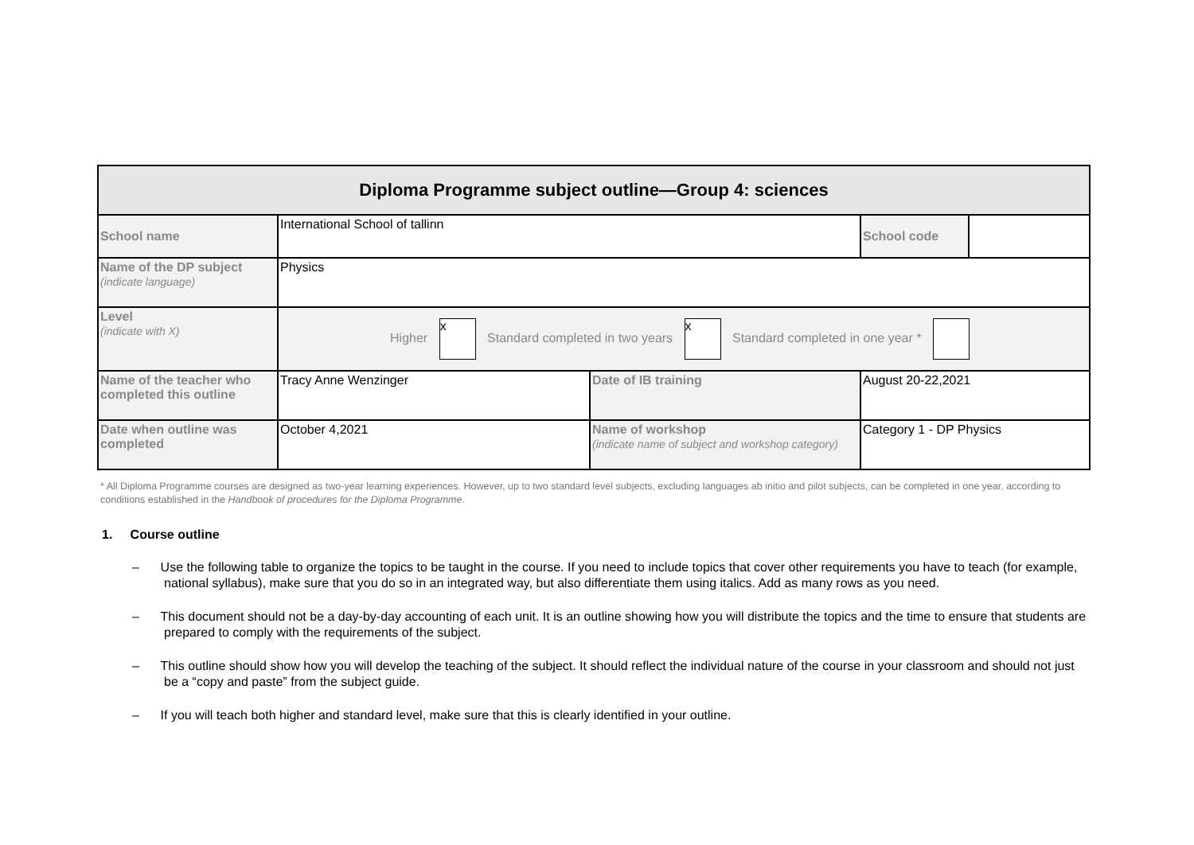| Diploma Programme subject outline—Group 4: sciences | | | | |
| School name | International School of tallinn | | School code | |
| Name of the DP subject (indicate language) | Physics | | | |
| Level (indicate with X) | Higher x Standard completed in two years x Standard completed in one year * | | | |
| Name of the teacher who completed this outline | Tracy Anne Wenzinger | Date of IB training | August 20-22,2021 | |
| Date when outline was completed | October 4,2021 | Name of workshop (indicate name of subject and workshop category) | Category 1 - DP Physics | |
* All Diploma Programme courses are designed as two-year learning experiences. However, up to two standard level subjects, excluding languages ab initio and pilot subjects, can be completed in one year, according to conditions established in the Handbook of procedures for the Diploma Programme.
1. Course outline
– Use the following table to organize the topics to be taught in the course. If you need to include topics that cover other requirements you have to teach (for example, national syllabus), make sure that you do so in an integrated way, but also differentiate them using italics. Add as many rows as you need.
– This document should not be a day-by-day accounting of each unit. It is an outline showing how you will distribute the topics and the time to ensure that students are prepared to comply with the requirements of the subject.
– This outline should show how you will develop the teaching of the subject. It should reflect the individual nature of the course in your classroom and should not just be a “copy and paste” from the subject guide.
– If you will teach both higher and standard level, make sure that this is clearly identified in your outline.